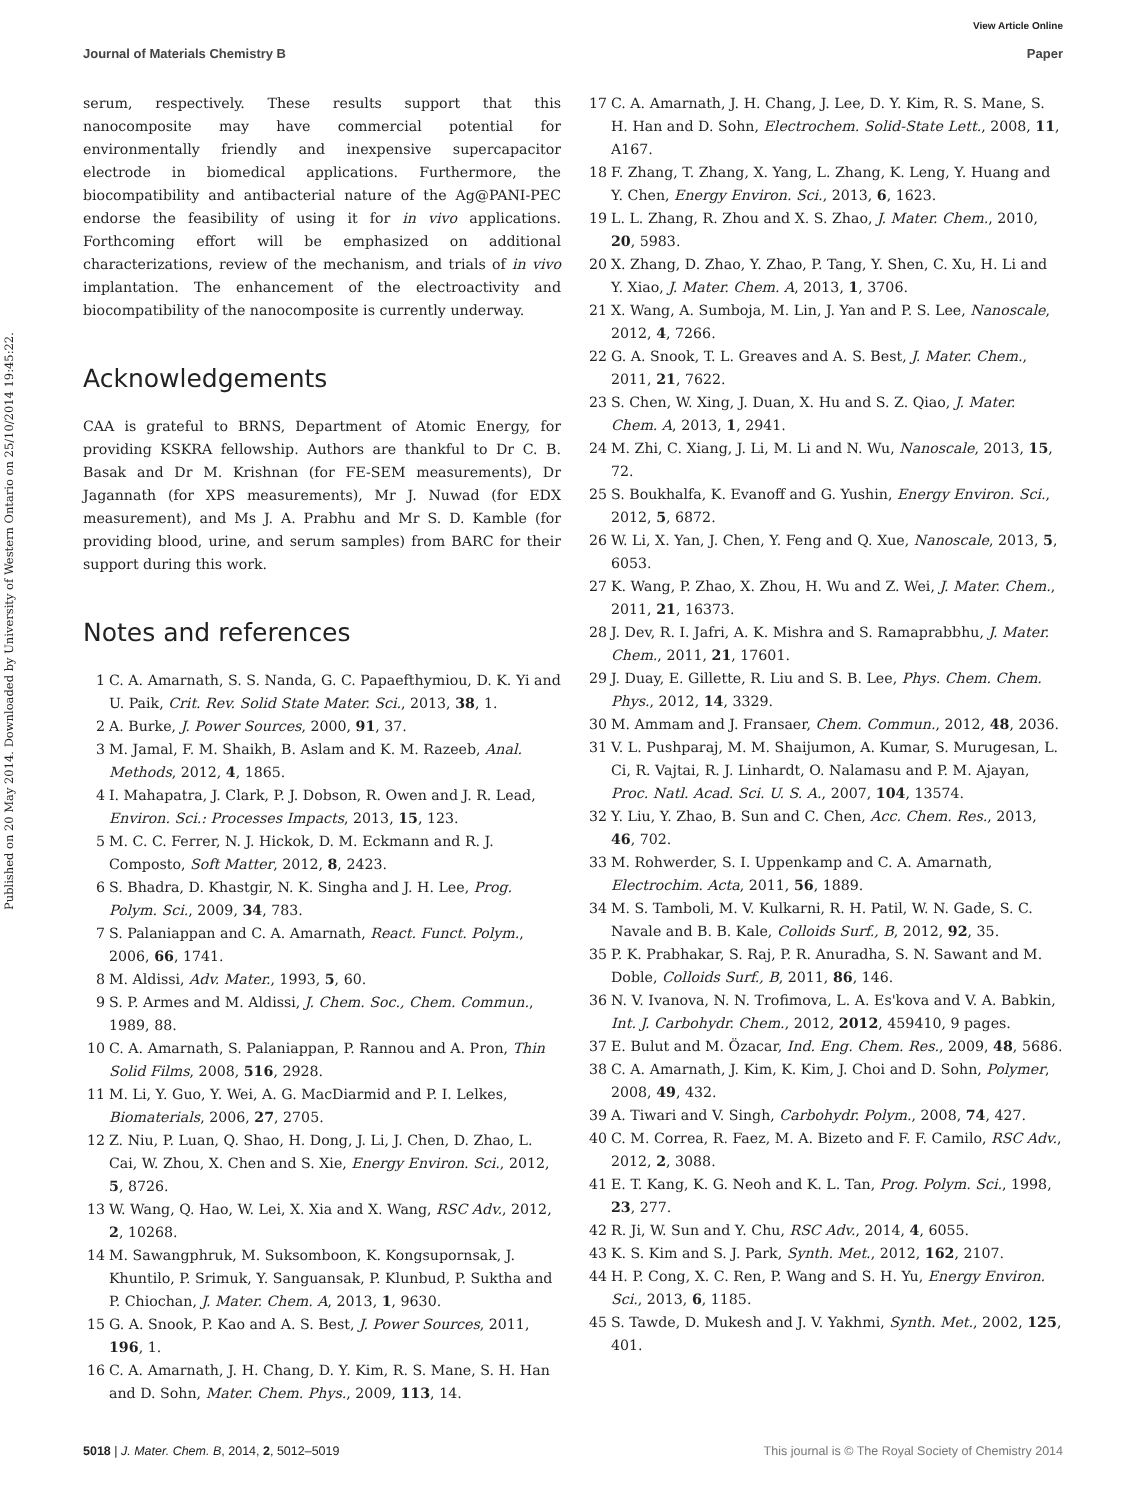View Article Online
Journal of Materials Chemistry B Paper
Published on 20 May 2014. Downloaded by University of Western Ontario on 25/10/2014 19:45:22.
serum, respectively. These results support that this nanocomposite may have commercial potential for environmentally friendly and inexpensive supercapacitor electrode in biomedical applications. Furthermore, the biocompatibility and antibacterial nature of the Ag@PANI-PEC endorse the feasibility of using it for in vivo applications. Forthcoming effort will be emphasized on additional characterizations, review of the mechanism, and trials of in vivo implantation. The enhancement of the electroactivity and biocompatibility of the nanocomposite is currently underway.
Acknowledgements
CAA is grateful to BRNS, Department of Atomic Energy, for providing KSKRA fellowship. Authors are thankful to Dr C. B. Basak and Dr M. Krishnan (for FE-SEM measurements), Dr Jagannath (for XPS measurements), Mr J. Nuwad (for EDX measurement), and Ms J. A. Prabhu and Mr S. D. Kamble (for providing blood, urine, and serum samples) from BARC for their support during this work.
Notes and references
1 C. A. Amarnath, S. S. Nanda, G. C. Papaefthymiou, D. K. Yi and U. Paik, Crit. Rev. Solid State Mater. Sci., 2013, 38, 1.
2 A. Burke, J. Power Sources, 2000, 91, 37.
3 M. Jamal, F. M. Shaikh, B. Aslam and K. M. Razeeb, Anal. Methods, 2012, 4, 1865.
4 I. Mahapatra, J. Clark, P. J. Dobson, R. Owen and J. R. Lead, Environ. Sci.: Processes Impacts, 2013, 15, 123.
5 M. C. C. Ferrer, N. J. Hickok, D. M. Eckmann and R. J. Composto, Soft Matter, 2012, 8, 2423.
6 S. Bhadra, D. Khastgir, N. K. Singha and J. H. Lee, Prog. Polym. Sci., 2009, 34, 783.
7 S. Palaniappan and C. A. Amarnath, React. Funct. Polym., 2006, 66, 1741.
8 M. Aldissi, Adv. Mater., 1993, 5, 60.
9 S. P. Armes and M. Aldissi, J. Chem. Soc., Chem. Commun., 1989, 88.
10 C. A. Amarnath, S. Palaniappan, P. Rannou and A. Pron, Thin Solid Films, 2008, 516, 2928.
11 M. Li, Y. Guo, Y. Wei, A. G. MacDiarmid and P. I. Lelkes, Biomaterials, 2006, 27, 2705.
12 Z. Niu, P. Luan, Q. Shao, H. Dong, J. Li, J. Chen, D. Zhao, L. Cai, W. Zhou, X. Chen and S. Xie, Energy Environ. Sci., 2012, 5, 8726.
13 W. Wang, Q. Hao, W. Lei, X. Xia and X. Wang, RSC Adv., 2012, 2, 10268.
14 M. Sawangphruk, M. Suksomboon, K. Kongsupornsak, J. Khuntilo, P. Srimuk, Y. Sanguansak, P. Klunbud, P. Suktha and P. Chiochan, J. Mater. Chem. A, 2013, 1, 9630.
15 G. A. Snook, P. Kao and A. S. Best, J. Power Sources, 2011, 196, 1.
16 C. A. Amarnath, J. H. Chang, D. Y. Kim, R. S. Mane, S. H. Han and D. Sohn, Mater. Chem. Phys., 2009, 113, 14.
17 C. A. Amarnath, J. H. Chang, J. Lee, D. Y. Kim, R. S. Mane, S. H. Han and D. Sohn, Electrochem. Solid-State Lett., 2008, 11, A167.
18 F. Zhang, T. Zhang, X. Yang, L. Zhang, K. Leng, Y. Huang and Y. Chen, Energy Environ. Sci., 2013, 6, 1623.
19 L. L. Zhang, R. Zhou and X. S. Zhao, J. Mater. Chem., 2010, 20, 5983.
20 X. Zhang, D. Zhao, Y. Zhao, P. Tang, Y. Shen, C. Xu, H. Li and Y. Xiao, J. Mater. Chem. A, 2013, 1, 3706.
21 X. Wang, A. Sumboja, M. Lin, J. Yan and P. S. Lee, Nanoscale, 2012, 4, 7266.
22 G. A. Snook, T. L. Greaves and A. S. Best, J. Mater. Chem., 2011, 21, 7622.
23 S. Chen, W. Xing, J. Duan, X. Hu and S. Z. Qiao, J. Mater. Chem. A, 2013, 1, 2941.
24 M. Zhi, C. Xiang, J. Li, M. Li and N. Wu, Nanoscale, 2013, 15, 72.
25 S. Boukhalfa, K. Evanoff and G. Yushin, Energy Environ. Sci., 2012, 5, 6872.
26 W. Li, X. Yan, J. Chen, Y. Feng and Q. Xue, Nanoscale, 2013, 5, 6053.
27 K. Wang, P. Zhao, X. Zhou, H. Wu and Z. Wei, J. Mater. Chem., 2011, 21, 16373.
28 J. Dev, R. I. Jafri, A. K. Mishra and S. Ramaprabbhu, J. Mater. Chem., 2011, 21, 17601.
29 J. Duay, E. Gillette, R. Liu and S. B. Lee, Phys. Chem. Chem. Phys., 2012, 14, 3329.
30 M. Ammam and J. Fransaer, Chem. Commun., 2012, 48, 2036.
31 V. L. Pushparaj, M. M. Shaijumon, A. Kumar, S. Murugesan, L. Ci, R. Vajtai, R. J. Linhardt, O. Nalamasu and P. M. Ajayan, Proc. Natl. Acad. Sci. U. S. A., 2007, 104, 13574.
32 Y. Liu, Y. Zhao, B. Sun and C. Chen, Acc. Chem. Res., 2013, 46, 702.
33 M. Rohwerder, S. I. Uppenkamp and C. A. Amarnath, Electrochim. Acta, 2011, 56, 1889.
34 M. S. Tamboli, M. V. Kulkarni, R. H. Patil, W. N. Gade, S. C. Navale and B. B. Kale, Colloids Surf., B, 2012, 92, 35.
35 P. K. Prabhakar, S. Raj, P. R. Anuradha, S. N. Sawant and M. Doble, Colloids Surf., B, 2011, 86, 146.
36 N. V. Ivanova, N. N. Trofimova, L. A. Es'kova and V. A. Babkin, Int. J. Carbohydr. Chem., 2012, 2012, 459410, 9 pages.
37 E. Bulut and M. Özacar, Ind. Eng. Chem. Res., 2009, 48, 5686.
38 C. A. Amarnath, J. Kim, K. Kim, J. Choi and D. Sohn, Polymer, 2008, 49, 432.
39 A. Tiwari and V. Singh, Carbohydr. Polym., 2008, 74, 427.
40 C. M. Correa, R. Faez, M. A. Bizeto and F. F. Camilo, RSC Adv., 2012, 2, 3088.
41 E. T. Kang, K. G. Neoh and K. L. Tan, Prog. Polym. Sci., 1998, 23, 277.
42 R. Ji, W. Sun and Y. Chu, RSC Adv., 2014, 4, 6055.
43 K. S. Kim and S. J. Park, Synth. Met., 2012, 162, 2107.
44 H. P. Cong, X. C. Ren, P. Wang and S. H. Yu, Energy Environ. Sci., 2013, 6, 1185.
45 S. Tawde, D. Mukesh and J. V. Yakhmi, Synth. Met., 2002, 125, 401.
5018 | J. Mater. Chem. B, 2014, 2, 5012–5019 This journal is © The Royal Society of Chemistry 2014